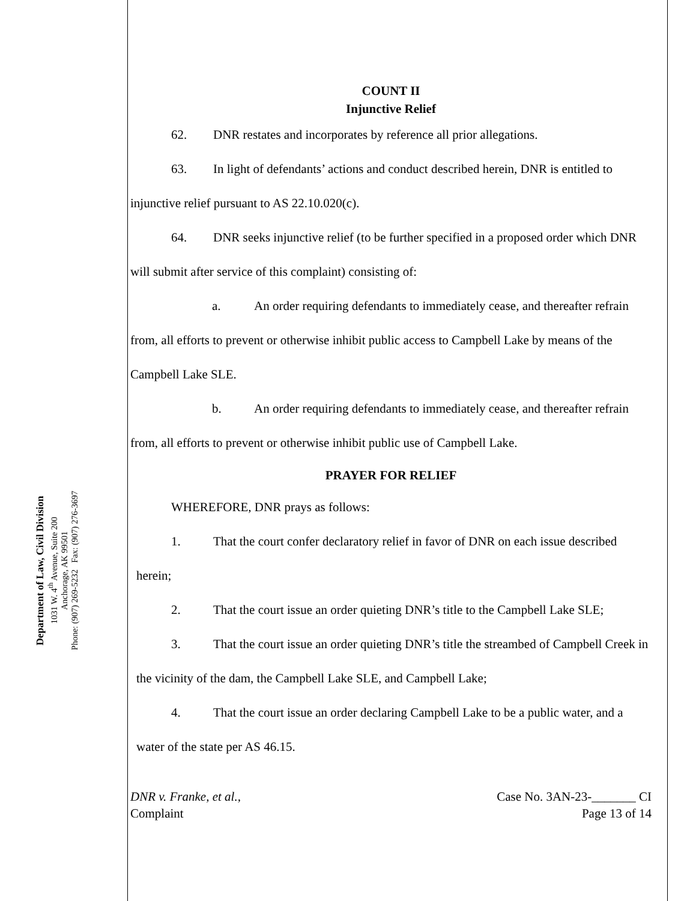Department of Law, Civil Division
1031 W. 4<sup>th</sup> Avenue, Suite 200
Anchorage, AK 99501
Phone: (907) 269-5232 Fax: (907) 276-3697
COUNT II
Injunctive Relief
62. DNR restates and incorporates by reference all prior allegations.
63. In light of defendants’ actions and conduct described herein, DNR is entitled to injunctive relief pursuant to AS 22.10.020(c).
64. DNR seeks injunctive relief (to be further specified in a proposed order which DNR will submit after service of this complaint) consisting of:
a. An order requiring defendants to immediately cease, and thereafter refrain from, all efforts to prevent or otherwise inhibit public access to Campbell Lake by means of the Campbell Lake SLE.
b. An order requiring defendants to immediately cease, and thereafter refrain from, all efforts to prevent or otherwise inhibit public use of Campbell Lake.
PRAYER FOR RELIEF
WHEREFORE, DNR prays as follows:
1. That the court confer declaratory relief in favor of DNR on each issue described herein;
2. That the court issue an order quieting DNR’s title to the Campbell Lake SLE;
3. That the court issue an order quieting DNR’s title the streambed of Campbell Creek in the vicinity of the dam, the Campbell Lake SLE, and Campbell Lake;
4. That the court issue an order declaring Campbell Lake to be a public water, and a water of the state per AS 46.15.
DNR v. Franke, et al.,
Complaint
Case No. 3AN-23-_______ CI
Page 13 of 14